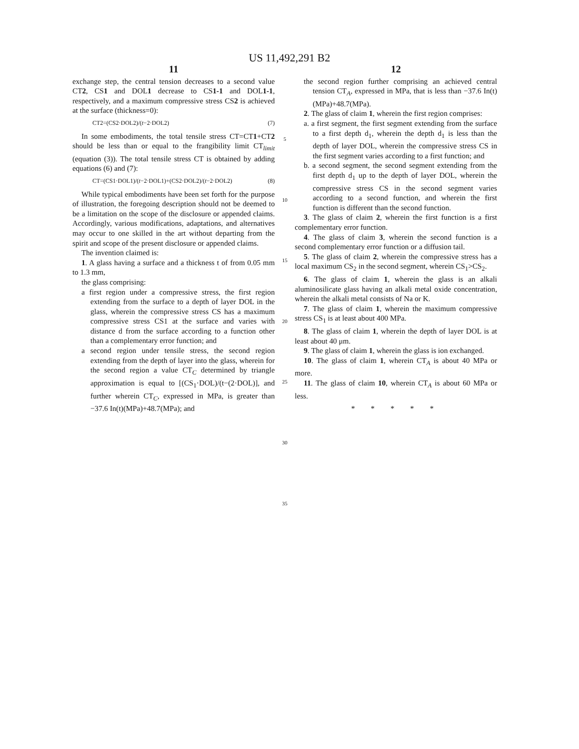US 11,492,291 B2
11
exchange step, the central tension decreases to a second value CT2, CS1 and DOL1 decrease to CS1-1 and DOL1-1, respectively, and a maximum compressive stress CS2 is achieved at the surface (thickness=0):
CT2=(CS2·DOL2)/(t−2·DOL2) (7)
In some embodiments, the total tensile stress CT=CT1+CT2 should be less than or equal to the frangibility limit CT<sub>limit</sub> (equation (3)). The total tensile stress CT is obtained by adding equations (6) and (7):
CT=(CS1·DOL1)/(t−2·DOL1)+(CS2·DOL2)/(t−2·DOL2) (8)
While typical embodiments have been set forth for the purpose of illustration, the foregoing description should not be deemed to be a limitation on the scope of the disclosure or appended claims. Accordingly, various modifications, adaptations, and alternatives may occur to one skilled in the art without departing from the spirit and scope of the present disclosure or appended claims.
The invention claimed is:
1. A glass having a surface and a thickness t of from 0.05 mm to 1.3 mm,
the glass comprising:
a first region under a compressive stress, the first region extending from the surface to a depth of layer DOL in the glass, wherein the compressive stress CS has a maximum compressive stress CS1 at the surface and varies with distance d from the surface according to a function other than a complementary error function; and
a second region under tensile stress, the second region extending from the depth of layer into the glass, wherein for the second region a value CT<sub>C</sub> determined by triangle approximation is equal to [(CS<sub>1</sub>·DOL)/(t−(2·DOL)], and further wherein CT<sub>C</sub>, expressed in MPa, is greater than −37.6 In(t)(MPa)+48.7(MPa); and
5
10
15
20
25
30
35
12
the second region further comprising an achieved central tension CT<sub>A</sub>, expressed in MPa, that is less than −37.6 In(t)(MPa)+48.7(MPa).
2. The glass of claim 1, wherein the first region comprises:
a. a first segment, the first segment extending from the surface to a first depth d<sub>1</sub>, wherein the depth d<sub>1</sub> is less than the depth of layer DOL, wherein the compressive stress CS in the first segment varies according to a first function; and
b. a second segment, the second segment extending from the first depth d<sub>1</sub> up to the depth of layer DOL, wherein the compressive stress CS in the second segment varies according to a second function, and wherein the first function is different than the second function.
3. The glass of claim 2, wherein the first function is a first complementary error function.
4. The glass of claim 3, wherein the second function is a second complementary error function or a diffusion tail.
5. The glass of claim 2, wherein the compressive stress has a local maximum CS<sub>2</sub> in the second segment, wherein CS<sub>1</sub>>CS<sub>2</sub>.
6. The glass of claim 1, wherein the glass is an alkali aluminosilicate glass having an alkali metal oxide concentration, wherein the alkali metal consists of Na or K.
7. The glass of claim 1, wherein the maximum compressive stress CS<sub>1</sub> is at least about 400 MPa.
8. The glass of claim 1, wherein the depth of layer DOL is at least about 40 μm.
9. The glass of claim 1, wherein the glass is ion exchanged.
10. The glass of claim 1, wherein CT<sub>A</sub> is about 40 MPa or more.
11. The glass of claim 10, wherein CT<sub>A</sub> is about 60 MPa or less.
* * * * *